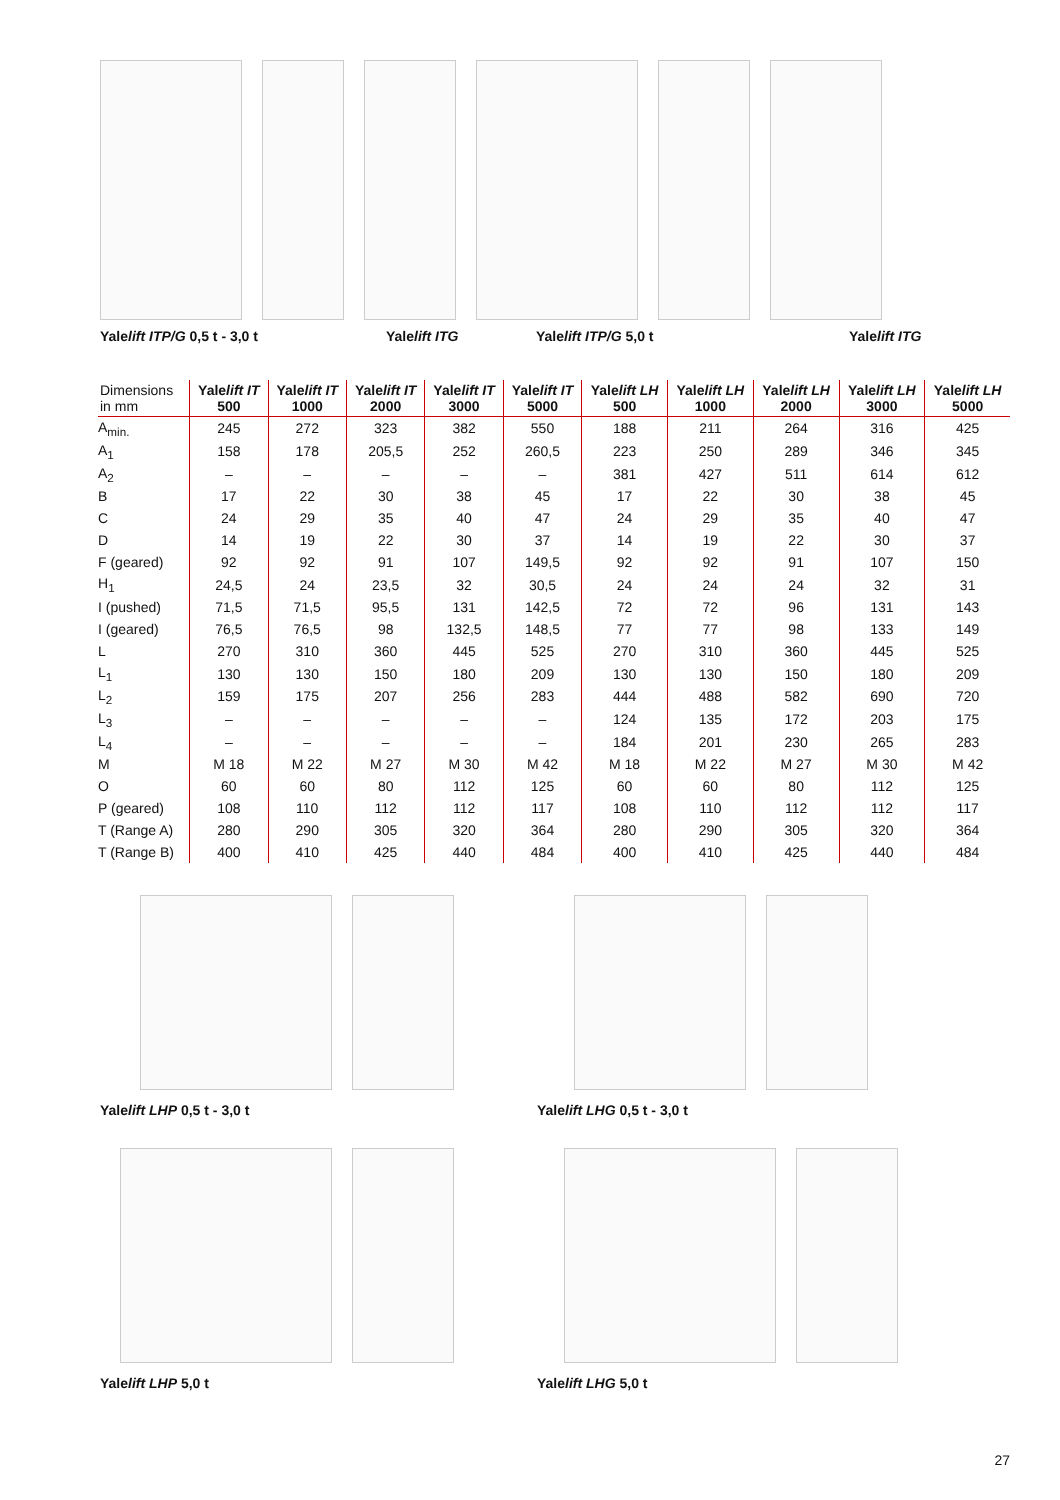Yalelift ITP/G 0,5 t - 3,0 t Yalelift ITG Yalelift ITP/G 5,0 t Yalelift ITG
| Dimensions in mm | Yale lift IT 500 | Yale lift IT 1000 | Yale lift IT 2000 | Yale lift IT 3000 | Yale lift IT 5000 | Yale lift LH 500 | Yale lift LH 1000 | Yale lift LH 2000 | Yale lift LH 3000 | Yale lift LH 5000 |
| --- | --- | --- | --- | --- | --- | --- | --- | --- | --- | --- |
| A<sub>min.</sub> | 245 | 272 | 323 | 382 | 550 | 188 | 211 | 264 | 316 | 425 |
| A<sub>1</sub> | 158 | 178 | 205,5 | 252 | 260,5 | 223 | 250 | 289 | 346 | 345 |
| A<sub>2</sub> | – | – | – | – | – | 381 | 427 | 511 | 614 | 612 |
| B | 17 | 22 | 30 | 38 | 45 | 17 | 22 | 30 | 38 | 45 |
| C | 24 | 29 | 35 | 40 | 47 | 24 | 29 | 35 | 40 | 47 |
| D | 14 | 19 | 22 | 30 | 37 | 14 | 19 | 22 | 30 | 37 |
| F (geared) | 92 | 92 | 91 | 107 | 149,5 | 92 | 92 | 91 | 107 | 150 |
| H<sub>1</sub> | 24,5 | 24 | 23,5 | 32 | 30,5 | 24 | 24 | 24 | 32 | 31 |
| I (pushed) | 71,5 | 71,5 | 95,5 | 131 | 142,5 | 72 | 72 | 96 | 131 | 143 |
| I (geared) | 76,5 | 76,5 | 98 | 132,5 | 148,5 | 77 | 77 | 98 | 133 | 149 |
| L | 270 | 310 | 360 | 445 | 525 | 270 | 310 | 360 | 445 | 525 |
| L<sub>1</sub> | 130 | 130 | 150 | 180 | 209 | 130 | 130 | 150 | 180 | 209 |
| L<sub>2</sub> | 159 | 175 | 207 | 256 | 283 | 444 | 488 | 582 | 690 | 720 |
| L<sub>3</sub> | – | – | – | – | – | 124 | 135 | 172 | 203 | 175 |
| L<sub>4</sub> | – | – | – | – | – | 184 | 201 | 230 | 265 | 283 |
| M | M 18 | M 22 | M 27 | M 30 | M 42 | M 18 | M 22 | M 27 | M 30 | M 42 |
| O | 60 | 60 | 80 | 112 | 125 | 60 | 60 | 80 | 112 | 125 |
| P (geared) | 108 | 110 | 112 | 112 | 117 | 108 | 110 | 112 | 112 | 117 |
| T (Range A) | 280 | 290 | 305 | 320 | 364 | 280 | 290 | 305 | 320 | 364 |
| T (Range B) | 400 | 410 | 425 | 440 | 484 | 400 | 410 | 425 | 440 | 484 |
Yalelift LHP 0,5 t - 3,0 t Yalelift LHG 0,5 t - 3,0 t
Yalelift LHP 5,0 t Yalelift LHG 5,0 t
27